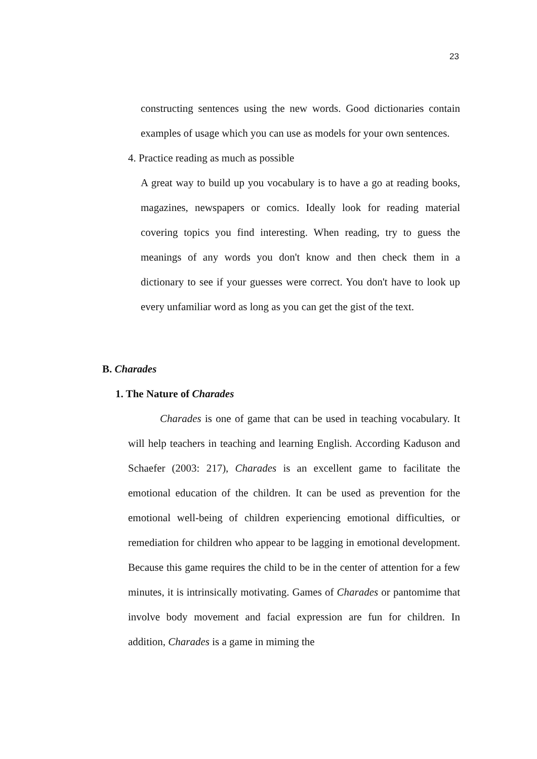23
constructing sentences using the new words. Good dictionaries contain examples of usage which you can use as models for your own sentences.
4. Practice reading as much as possible
A great way to build up you vocabulary is to have a go at reading books, magazines, newspapers or comics. Ideally look for reading material covering topics you find interesting. When reading, try to guess the meanings of any words you don't know and then check them in a dictionary to see if your guesses were correct. You don't have to look up every unfamiliar word as long as you can get the gist of the text.
B. Charades
1. The Nature of Charades
Charades is one of game that can be used in teaching vocabulary. It will help teachers in teaching and learning English. According Kaduson and Schaefer (2003: 217), Charades is an excellent game to facilitate the emotional education of the children. It can be used as prevention for the emotional well-being of children experiencing emotional difficulties, or remediation for children who appear to be lagging in emotional development. Because this game requires the child to be in the center of attention for a few minutes, it is intrinsically motivating. Games of Charades or pantomime that involve body movement and facial expression are fun for children. In addition, Charades is a game in miming the